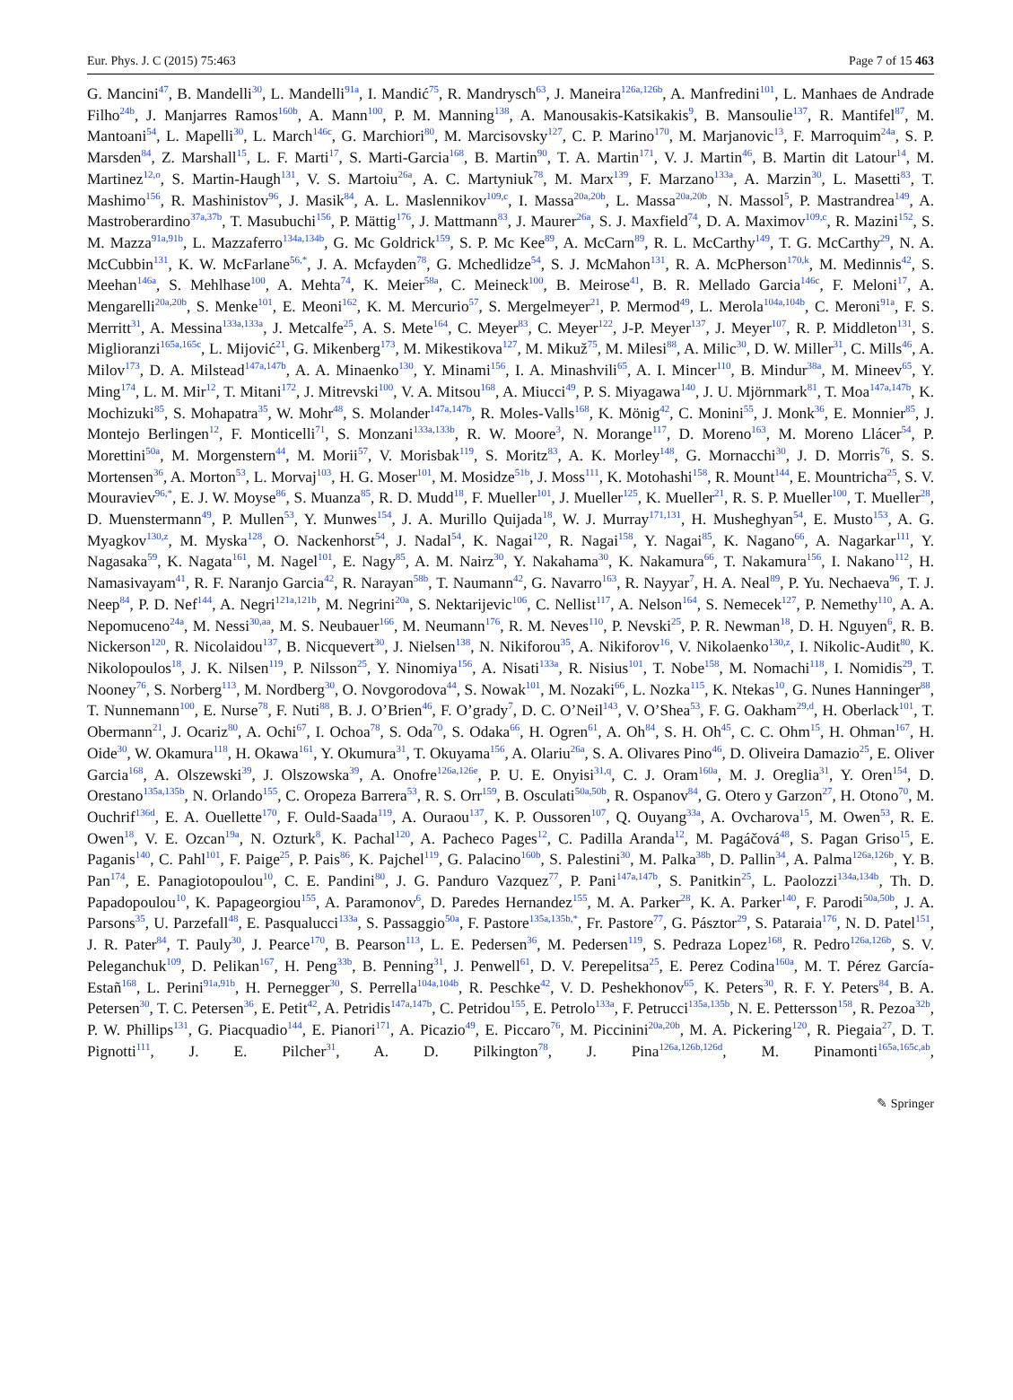Eur. Phys. J. C (2015) 75:463 Page 7 of 15 463
G. Mancini<sup>47</sup>, B. Mandelli<sup>30</sup>, L. Mandelli<sup>91a</sup>, I. Mandić<sup>75</sup>, R. Mandrysch<sup>63</sup>, J. Maneira<sup>126a,126b</sup>, A. Manfredini<sup>101</sup>, L. Manhaes de Andrade Filho<sup>24b</sup>, J. Manjarres Ramos<sup>160b</sup>, A. Mann<sup>100</sup>, P. M. Manning<sup>138</sup>, A. Manousakis-Katsikakis<sup>9</sup>, B. Mansoulie<sup>137</sup>, R. Mantifel<sup>87</sup>, M. Mantoani<sup>54</sup>, L. Mapelli<sup>30</sup>, L. March<sup>146c</sup>, G. Marchiori<sup>80</sup>, M. Marcisovsky<sup>127</sup>, C. P. Marino<sup>170</sup>, M. Marjanovic<sup>13</sup>, F. Marroquim<sup>24a</sup>, S. P. Marsden<sup>84</sup>, Z. Marshall<sup>15</sup>, L. F. Marti<sup>17</sup>, S. Marti-Garcia<sup>168</sup>, B. Martin<sup>90</sup>, T. A. Martin<sup>171</sup>, V. J. Martin<sup>46</sup>, B. Martin dit Latour<sup>14</sup>, M. Martinez<sup>12,o</sup>, S. Martin-Haugh<sup>131</sup>, V. S. Martoiu<sup>26a</sup>, A. C. Martyniuk<sup>78</sup>, M. Marx<sup>139</sup>, F. Marzano<sup>133a</sup>, A. Marzin<sup>30</sup>, L. Masetti<sup>83</sup>, T. Mashimo<sup>156</sup>, R. Mashinistov<sup>96</sup>, J. Masik<sup>84</sup>, A. L. Maslennikov<sup>109,c</sup>, I. Massa<sup>20a,20b</sup>, L. Massa<sup>20a,20b</sup>, N. Massol<sup>5</sup>, P. Mastrandrea<sup>149</sup>, A. Mastroberardino<sup>37a,37b</sup>, T. Masubuchi<sup>156</sup>, P. Mättig<sup>176</sup>, J. Mattmann<sup>83</sup>, J. Maurer<sup>26a</sup>, S. J. Maxfield<sup>74</sup>, D. A. Maximov<sup>109,c</sup>, R. Mazini<sup>152</sup>, S. M. Mazza<sup>91a,91b</sup>, L. Mazzaferro<sup>134a,134b</sup>, G. Mc Goldrick<sup>159</sup>, S. P. Mc Kee<sup>89</sup>, A. McCarn<sup>89</sup>, R. L. McCarthy<sup>149</sup>, T. G. McCarthy<sup>29</sup>, N. A. McCubbin<sup>131</sup>, K. W. McFarlane<sup>56,*</sup>, J. A. Mcfayden<sup>78</sup>, G. Mchedlidze<sup>54</sup>, S. J. McMahon<sup>131</sup>, R. A. McPherson<sup>170,k</sup>, M. Medinnis<sup>42</sup>, S. Meehan<sup>146a</sup>, S. Mehlhase<sup>100</sup>, A. Mehta<sup>74</sup>, K. Meier<sup>58a</sup>, C. Meineck<sup>100</sup>, B. Meirose<sup>41</sup>, B. R. Mellado Garcia<sup>146c</sup>, F. Meloni<sup>17</sup>, A. Mengarelli<sup>20a,20b</sup>, S. Menke<sup>101</sup>, E. Meoni<sup>162</sup>, K. M. Mercurio<sup>57</sup>, S. Mergelmeyer<sup>21</sup>, P. Mermod<sup>49</sup>, L. Merola<sup>104a,104b</sup>, C. Meroni<sup>91a</sup>, F. S. Merritt<sup>31</sup>, A. Messina<sup>133a,133a</sup>, J. Metcalfe<sup>25</sup>, A. S. Mete<sup>164</sup>, C. Meyer<sup>83</sup>, C. Meyer<sup>122</sup>, J-P. Meyer<sup>137</sup>, J. Meyer<sup>107</sup>, R. P. Middleton<sup>131</sup>, S. Miglioranzi<sup>165a,165c</sup>, L. Mijović<sup>21</sup>, G. Mikenberg<sup>173</sup>, M. Mikestikova<sup>127</sup>, M. Mikuž<sup>75</sup>, M. Milesi<sup>88</sup>, A. Milic<sup>30</sup>, D. W. Miller<sup>31</sup>, C. Mills<sup>46</sup>, A. Milov<sup>173</sup>, D. A. Milstead<sup>147a,147b</sup>, A. A. Minaenko<sup>130</sup>, Y. Minami<sup>156</sup>, I. A. Minashvili<sup>65</sup>, A. I. Mincer<sup>110</sup>, B. Mindur<sup>38a</sup>, M. Mineev<sup>65</sup>, Y. Ming<sup>174</sup>, L. M. Mir<sup>12</sup>, T. Mitani<sup>172</sup>, J. Mitrevski<sup>100</sup>, V. A. Mitsou<sup>168</sup>, A. Miucci<sup>49</sup>, P. S. Miyagawa<sup>140</sup>, J. U. Mjörnmark<sup>81</sup>, T. Moa<sup>147a,147b</sup>, K. Mochizuki<sup>85</sup>, S. Mohapatra<sup>35</sup>, W. Mohr<sup>48</sup>, S. Molander<sup>147a,147b</sup>, R. Moles-Valls<sup>168</sup>, K. Mönig<sup>42</sup>, C. Monini<sup>55</sup>, J. Monk<sup>36</sup>, E. Monnier<sup>85</sup>, J. Montejo Berlingen<sup>12</sup>, F. Monticelli<sup>71</sup>, S. Monzani<sup>133a,133b</sup>, R. W. Moore<sup>3</sup>, N. Morange<sup>117</sup>, D. Moreno<sup>163</sup>, M. Moreno Llácer<sup>54</sup>, P. Morettini<sup>50a</sup>, M. Morgenstern<sup>44</sup>, M. Morii<sup>57</sup>, V. Morisbak<sup>119</sup>, S. Moritz<sup>83</sup>, A. K. Morley<sup>148</sup>, G. Mornacchi<sup>30</sup>, J. D. Morris<sup>76</sup>, S. S. Mortensen<sup>36</sup>, A. Morton<sup>53</sup>, L. Morvaj<sup>103</sup>, H. G. Moser<sup>101</sup>, M. Mosidze<sup>51b</sup>, J. Moss<sup>111</sup>, K. Motohashi<sup>158</sup>, R. Mount<sup>144</sup>, E. Mountricha<sup>25</sup>, S. V. Mouraviev<sup>96,*</sup>, E. J. W. Moyse<sup>86</sup>, S. Muanza<sup>85</sup>, R. D. Mudd<sup>18</sup>, F. Mueller<sup>101</sup>, J. Mueller<sup>125</sup>, K. Mueller<sup>21</sup>, R. S. P. Mueller<sup>100</sup>, T. Mueller<sup>28</sup>, D. Muenstermann<sup>49</sup>, P. Mullen<sup>53</sup>, Y. Munwes<sup>154</sup>, J. A. Murillo Quijada<sup>18</sup>, W. J. Murray<sup>171,131</sup>, H. Musheghyan<sup>54</sup>, E. Musto<sup>153</sup>, A. G. Myagkov<sup>130,z</sup>, M. Myska<sup>128</sup>, O. Nackenhorst<sup>54</sup>, J. Nadal<sup>54</sup>, K. Nagai<sup>120</sup>, R. Nagai<sup>158</sup>, Y. Nagai<sup>85</sup>, K. Nagano<sup>66</sup>, A. Nagarkar<sup>111</sup>, Y. Nagasaka<sup>59</sup>, K. Nagata<sup>161</sup>, M. Nagel<sup>101</sup>, E. Nagy<sup>85</sup>, A. M. Nairz<sup>30</sup>, Y. Nakahama<sup>30</sup>, K. Nakamura<sup>66</sup>, T. Nakamura<sup>156</sup>, I. Nakano<sup>112</sup>, H. Namasivayam<sup>41</sup>, R. F. Naranjo Garcia<sup>42</sup>, R. Narayan<sup>58b</sup>, T. Naumann<sup>42</sup>, G. Navarro<sup>163</sup>, R. Nayyar<sup>7</sup>, H. A. Neal<sup>89</sup>, P. Yu. Nechaeva<sup>96</sup>, T. J. Neep<sup>84</sup>, P. D. Nef<sup>144</sup>, A. Negri<sup>121a,121b</sup>, M. Negrini<sup>20a</sup>, S. Nektarijevic<sup>106</sup>, C. Nellist<sup>117</sup>, A. Nelson<sup>164</sup>, S. Nemecek<sup>127</sup>, P. Nemethy<sup>110</sup>, A. A. Nepomuceno<sup>24a</sup>, M. Nessi<sup>30,aa</sup>, M. S. Neubauer<sup>166</sup>, M. Neumann<sup>176</sup>, R. M. Neves<sup>110</sup>, P. Nevski<sup>25</sup>, P. R. Newman<sup>18</sup>, D. H. Nguyen<sup>6</sup>, R. B. Nickerson<sup>120</sup>, R. Nicolaidou<sup>137</sup>, B. Nicquevert<sup>30</sup>, J. Nielsen<sup>138</sup>, N. Nikiforou<sup>35</sup>, A. Nikiforov<sup>16</sup>, V. Nikolaenko<sup>130,z</sup>, I. Nikolic-Audit<sup>80</sup>, K. Nikolopoulos<sup>18</sup>, J. K. Nilsen<sup>119</sup>, P. Nilsson<sup>25</sup>, Y. Ninomiya<sup>156</sup>, A. Nisati<sup>133a</sup>, R. Nisius<sup>101</sup>, T. Nobe<sup>158</sup>, M. Nomachi<sup>118</sup>, I. Nomidis<sup>29</sup>, T. Nooney<sup>76</sup>, S. Norberg<sup>113</sup>, M. Nordberg<sup>30</sup>, O. Novgorodova<sup>44</sup>, S. Nowak<sup>101</sup>, M. Nozaki<sup>66</sup>, L. Nozka<sup>115</sup>, K. Ntekas<sup>10</sup>, G. Nunes Hanninger<sup>88</sup>, T. Nunnemann<sup>100</sup>, E. Nurse<sup>78</sup>, F. Nuti<sup>88</sup>, B. J. O’Brien<sup>46</sup>, F. O’grady<sup>7</sup>, D. C. O’Neil<sup>143</sup>, V. O’Shea<sup>53</sup>, F. G. Oakham<sup>29,d</sup>, H. Oberlack<sup>101</sup>, T. Obermann<sup>21</sup>, J. Ocariz<sup>80</sup>, A. Ochi<sup>67</sup>, I. Ochoa<sup>78</sup>, S. Oda<sup>70</sup>, S. Odaka<sup>66</sup>, H. Ogren<sup>61</sup>, A. Oh<sup>84</sup>, S. H. Oh<sup>45</sup>, C. C. Ohm<sup>15</sup>, H. Ohman<sup>167</sup>, H. Oide<sup>30</sup>, W. Okamura<sup>118</sup>, H. Okawa<sup>161</sup>, Y. Okumura<sup>31</sup>, T. Okuyama<sup>156</sup>, A. Olariu<sup>26a</sup>, S. A. Olivares Pino<sup>46</sup>, D. Oliveira Damazio<sup>25</sup>, E. Oliver Garcia<sup>168</sup>, A. Olszewski<sup>39</sup>, J. Olszowska<sup>39</sup>, A. Onofre<sup>126a,126e</sup>, P. U. E. Onyisi<sup>31,q</sup>, C. J. Oram<sup>160a</sup>, M. J. Oreglia<sup>31</sup>, Y. Oren<sup>154</sup>, D. Orestano<sup>135a,135b</sup>, N. Orlando<sup>155</sup>, C. Oropeza Barrera<sup>53</sup>, R. S. Orr<sup>159</sup>, B. Osculati<sup>50a,50b</sup>, R. Ospanov<sup>84</sup>, G. Otero y Garzon<sup>27</sup>, H. Otono<sup>70</sup>, M. Ouchrif<sup>136d</sup>, E. A. Ouellette<sup>170</sup>, F. Ould-Saada<sup>119</sup>, A. Ouraou<sup>137</sup>, K. P. Oussoren<sup>107</sup>, Q. Ouyang<sup>33a</sup>, A. Ovcharova<sup>15</sup>, M. Owen<sup>53</sup>, R. E. Owen<sup>18</sup>, V. E. Ozcan<sup>19a</sup>, N. Ozturk<sup>8</sup>, K. Pachal<sup>120</sup>, A. Pacheco Pages<sup>12</sup>, C. Padilla Aranda<sup>12</sup>, M. Pagáčová<sup>48</sup>, S. Pagan Griso<sup>15</sup>, E. Paganis<sup>140</sup>, C. Pahl<sup>101</sup>, F. Paige<sup>25</sup>, P. Pais<sup>86</sup>, K. Pajchel<sup>119</sup>, G. Palacino<sup>160b</sup>, S. Palestini<sup>30</sup>, M. Palka<sup>38b</sup>, D. Pallin<sup>34</sup>, A. Palma<sup>126a,126b</sup>, Y. B. Pan<sup>174</sup>, E. Panagiotopoulou<sup>10</sup>, C. E. Pandini<sup>80</sup>, J. G. Panduro Vazquez<sup>77</sup>, P. Pani<sup>147a,147b</sup>, S. Panitkin<sup>25</sup>, L. Paolozzi<sup>134a,134b</sup>, Th. D. Papadopoulou<sup>10</sup>, K. Papageorgiou<sup>155</sup>, A. Paramonov<sup>6</sup>, D. Paredes Hernandez<sup>155</sup>, M. A. Parker<sup>28</sup>, K. A. Parker<sup>140</sup>, F. Parodi<sup>50a,50b</sup>, J. A. Parsons<sup>35</sup>, U. Parzefall<sup>48</sup>, E. Pasqualucci<sup>133a</sup>, S. Passaggio<sup>50a</sup>, F. Pastore<sup>135a,135b,*</sup>, Fr. Pastore<sup>77</sup>, G. Pásztor<sup>29</sup>, S. Pataraia<sup>176</sup>, N. D. Patel<sup>151</sup>, J. R. Pater<sup>84</sup>, T. Pauly<sup>30</sup>, J. Pearce<sup>170</sup>, B. Pearson<sup>113</sup>, L. E. Pedersen<sup>36</sup>, M. Pedersen<sup>119</sup>, S. Pedraza Lopez<sup>168</sup>, R. Pedro<sup>126a,126b</sup>, S. V. Peleganchuk<sup>109</sup>, D. Pelikan<sup>167</sup>, H. Peng<sup>33b</sup>, B. Penning<sup>31</sup>, J. Penwell<sup>61</sup>, D. V. Perepelitsa<sup>25</sup>, E. Perez Codina<sup>160a</sup>, M. T. Pérez García-Estañ<sup>168</sup>, L. Perini<sup>91a,91b</sup>, H. Pernegger<sup>30</sup>, S. Perrella<sup>104a,104b</sup>, R. Peschke<sup>42</sup>, V. D. Peshekhonov<sup>65</sup>, K. Peters<sup>30</sup>, R. F. Y. Peters<sup>84</sup>, B. A. Petersen<sup>30</sup>, T. C. Petersen<sup>36</sup>, E. Petit<sup>42</sup>, A. Petridis<sup>147a,147b</sup>, C. Petridou<sup>155</sup>, E. Petrolo<sup>133a</sup>, F. Petrucci<sup>135a,135b</sup>, N. E. Pettersson<sup>158</sup>, R. Pezoa<sup>32b</sup>, P. W. Phillips<sup>131</sup>, G. Piacquadio<sup>144</sup>, E. Pianori<sup>171</sup>, A. Picazio<sup>49</sup>, E. Piccaro<sup>76</sup>, M. Piccinini<sup>20a,20b</sup>, M. A. Pickering<sup>120</sup>, R. Piegaia<sup>27</sup>, D. T. Pignotti<sup>111</sup>, J. E. Pilcher<sup>31</sup>, A. D. Pilkington<sup>78</sup>, J. Pina<sup>126a,126b,126d</sup>, M. Pinamonti<sup>165a,165c,ab</sup>,
✎ Springer